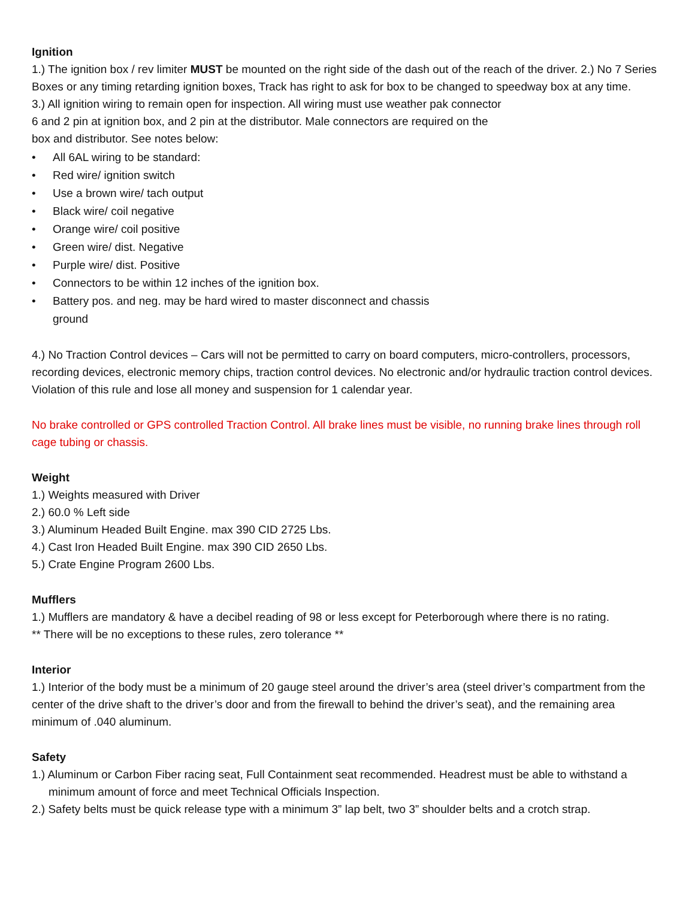Ignition
1.) The ignition box / rev limiter MUST be mounted on the right side of the dash out of the reach of the driver. 2.) No 7 Series Boxes or any timing retarding ignition boxes, Track has right to ask for box to be changed to speedway box at any time.
3.) All ignition wiring to remain open for inspection. All wiring must use weather pak connector
6 and 2 pin at ignition box, and 2 pin at the distributor. Male connectors are required on the
box and distributor. See notes below:
• All 6AL wiring to be standard:
• Red wire/ ignition switch
• Use a brown wire/ tach output
• Black wire/ coil negative
• Orange wire/ coil positive
• Green wire/ dist. Negative
• Purple wire/ dist. Positive
• Connectors to be within 12 inches of the ignition box.
• Battery pos. and neg. may be hard wired to master disconnect and chassis
ground
4.) No Traction Control devices – Cars will not be permitted to carry on board computers, micro-controllers, processors, recording devices, electronic memory chips, traction control devices. No electronic and/or hydraulic traction control devices. Violation of this rule and lose all money and suspension for 1 calendar year.
No brake controlled or GPS controlled Traction Control. All brake lines must be visible, no running brake lines through roll cage tubing or chassis.
Weight
1.) Weights measured with Driver
2.) 60.0 % Left side
3.) Aluminum Headed Built Engine. max 390 CID 2725 Lbs.
4.) Cast Iron Headed Built Engine. max 390 CID 2650 Lbs.
5.) Crate Engine Program 2600 Lbs.
Mufflers
1.) Mufflers are mandatory & have a decibel reading of 98 or less except for Peterborough where there is no rating.
** There will be no exceptions to these rules, zero tolerance **
Interior
1.) Interior of the body must be a minimum of 20 gauge steel around the driver’s area (steel driver’s compartment from the center of the drive shaft to the driver’s door and from the firewall to behind the driver’s seat), and the remaining area minimum of .040 aluminum.
Safety
1.) Aluminum or Carbon Fiber racing seat, Full Containment seat recommended. Headrest must be able to withstand a minimum amount of force and meet Technical Officials Inspection.
2.) Safety belts must be quick release type with a minimum 3” lap belt, two 3” shoulder belts and a crotch strap.